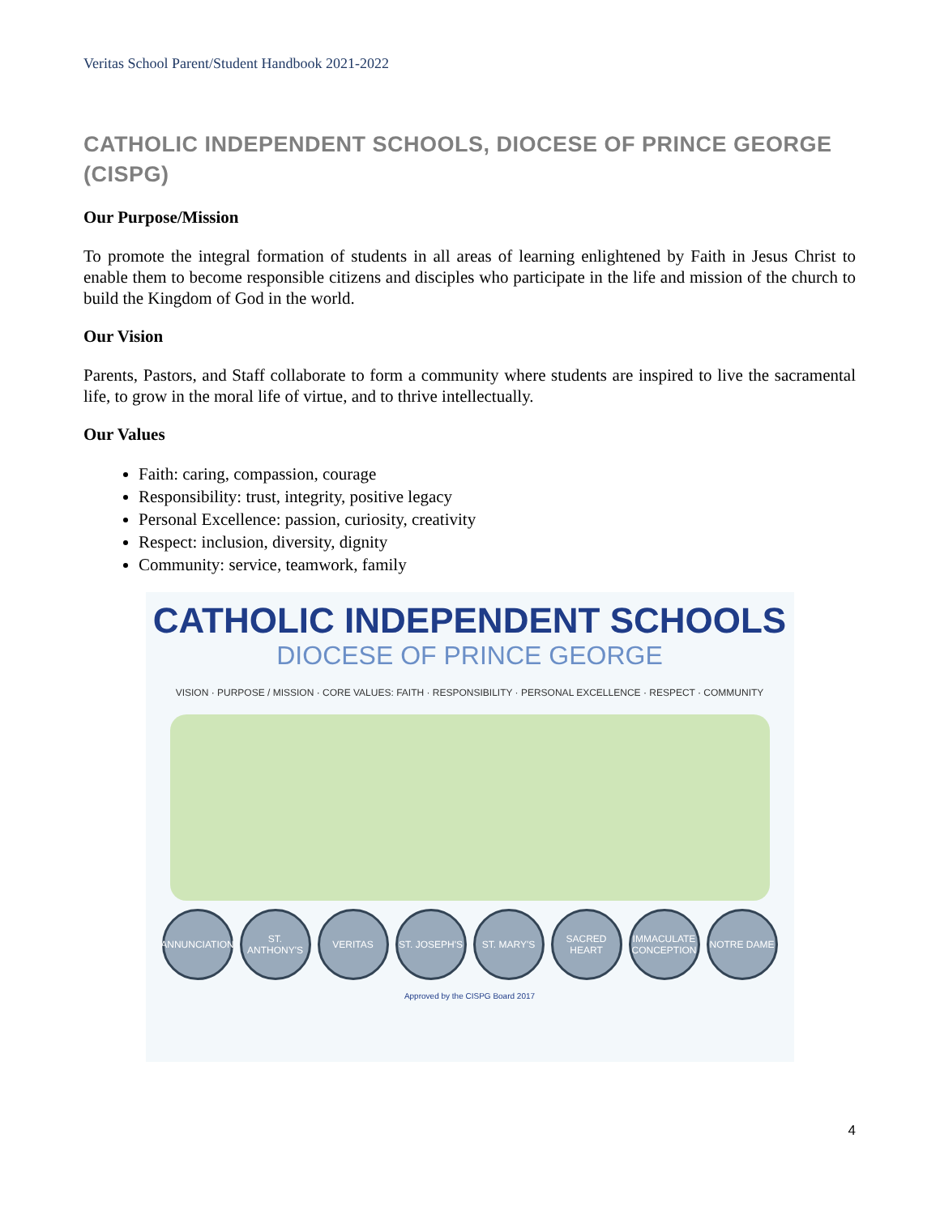Veritas School Parent/Student Handbook 2021-2022
CATHOLIC INDEPENDENT SCHOOLS, DIOCESE OF PRINCE GEORGE (CISPG)
Our Purpose/Mission
To promote the integral formation of students in all areas of learning enlightened by Faith in Jesus Christ to enable them to become responsible citizens and disciples who participate in the life and mission of the church to build the Kingdom of God in the world.
Our Vision
Parents, Pastors, and Staff collaborate to form a community where students are inspired to live the sacramental life, to grow in the moral life of virtue, and to thrive intellectually.
Our Values
Faith: caring, compassion, courage
Responsibility: trust, integrity, positive legacy
Personal Excellence: passion, curiosity, creativity
Respect: inclusion, diversity, dignity
Community: service, teamwork, family
CATHOLIC INDEPENDENT SCHOOLS
DIOCESE OF PRINCE GEORGE
VISION · PURPOSE / MISSION · CORE VALUES: FAITH · RESPONSIBILITY · PERSONAL EXCELLENCE · RESPECT · COMMUNITY
ANNUNCIATION
ST. ANTHONY'S
VERITAS ST. JOSEPH'S
ST. MARY'S SACRED HEART
IMMACULATE CONCEPTION
NOTRE DAME
Approved by the CISPG Board 2017
4